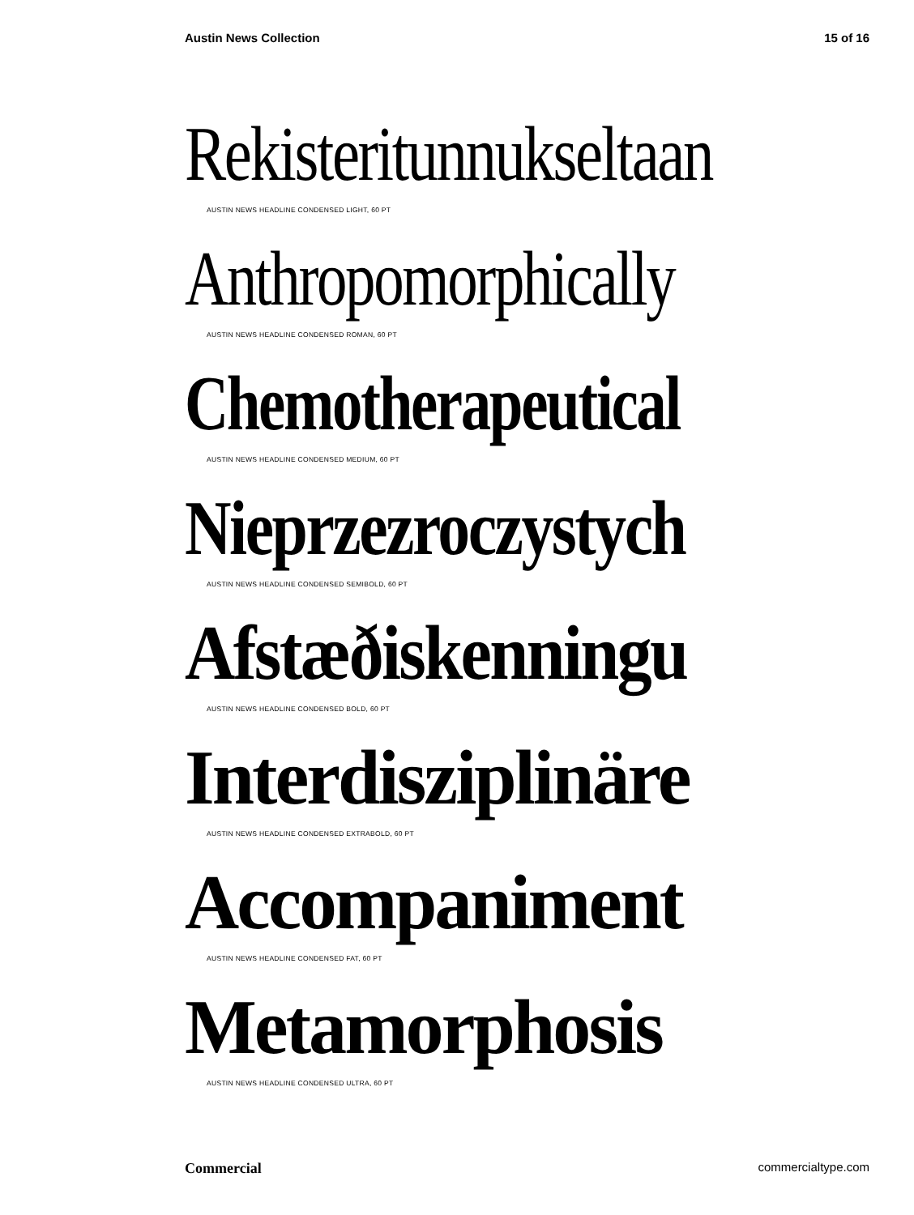Austin News Collection 15 of 16
Rekisteritunnukseltaan
AUSTIN NEWS HEADLINE CONDENSED LIGHT, 60 PT
Anthropomorphically
AUSTIN NEWS HEADLINE CONDENSED ROMAN, 60 PT
Chemotherapeutical
AUSTIN NEWS HEADLINE CONDENSED MEDIUM, 60 PT
Nieprzezroczystych
AUSTIN NEWS HEADLINE CONDENSED SEMIBOLD, 60 PT
Afstæðiskenningu
AUSTIN NEWS HEADLINE CONDENSED BOLD, 60 PT
Interdisziplinäre
AUSTIN NEWS HEADLINE CONDENSED EXTRABOLD, 60 PT
Accompaniment
AUSTIN NEWS HEADLINE CONDENSED FAT, 60 PT
Metamorphosis
AUSTIN NEWS HEADLINE CONDENSED ULTRA, 60 PT
Commercial commercialtype.com